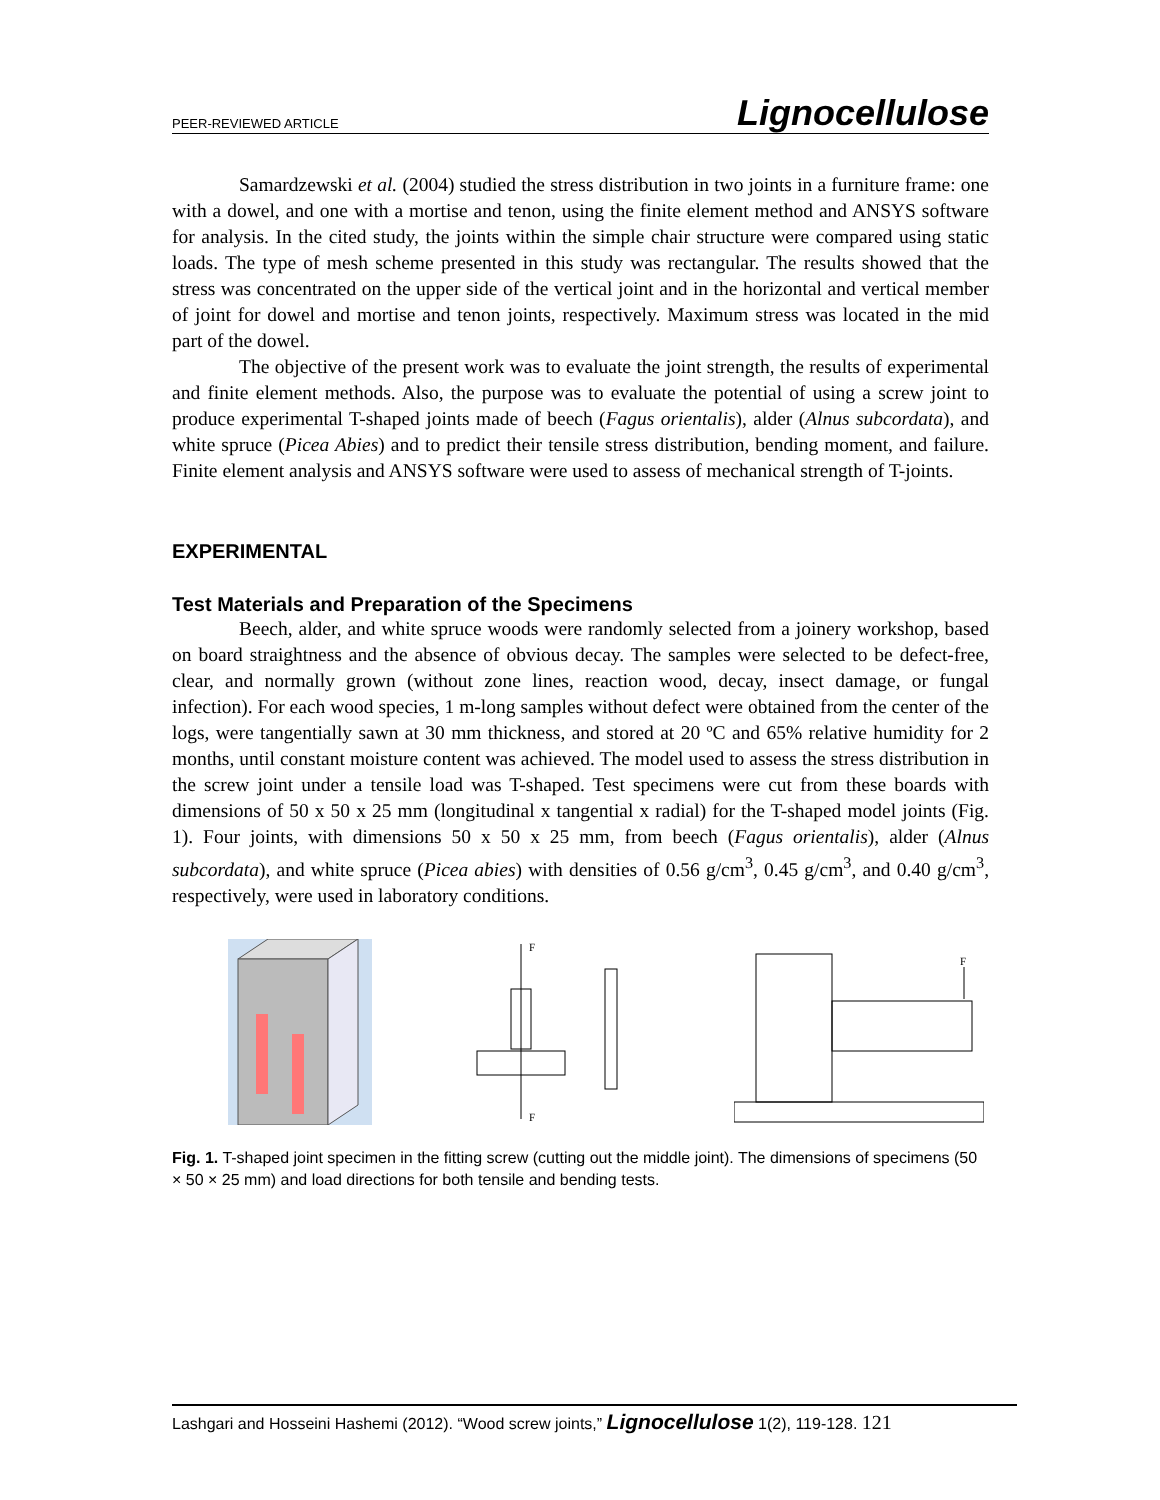PEER-REVIEWED ARTICLE Lignocellulose
Samardzewski et al. (2004) studied the stress distribution in two joints in a furniture frame: one with a dowel, and one with a mortise and tenon, using the finite element method and ANSYS software for analysis. In the cited study, the joints within the simple chair structure were compared using static loads. The type of mesh scheme presented in this study was rectangular. The results showed that the stress was concentrated on the upper side of the vertical joint and in the horizontal and vertical member of joint for dowel and mortise and tenon joints, respectively. Maximum stress was located in the mid part of the dowel.
The objective of the present work was to evaluate the joint strength, the results of experimental and finite element methods. Also, the purpose was to evaluate the potential of using a screw joint to produce experimental T-shaped joints made of beech (Fagus orientalis), alder (Alnus subcordata), and white spruce (Picea Abies) and to predict their tensile stress distribution, bending moment, and failure. Finite element analysis and ANSYS software were used to assess of mechanical strength of T-joints.
EXPERIMENTAL
Test Materials and Preparation of the Specimens
Beech, alder, and white spruce woods were randomly selected from a joinery workshop, based on board straightness and the absence of obvious decay. The samples were selected to be defect-free, clear, and normally grown (without zone lines, reaction wood, decay, insect damage, or fungal infection). For each wood species, 1 m-long samples without defect were obtained from the center of the logs, were tangentially sawn at 30 mm thickness, and stored at 20 ºC and 65% relative humidity for 2 months, until constant moisture content was achieved. The model used to assess the stress distribution in the screw joint under a tensile load was T-shaped. Test specimens were cut from these boards with dimensions of 50 x 50 x 25 mm (longitudinal x tangential x radial) for the T-shaped model joints (Fig. 1). Four joints, with dimensions 50 x 50 x 25 mm, from beech (Fagus orientalis), alder (Alnus subcordata), and white spruce (Picea abies) with densities of 0.56 g/cm<sup>3</sup>, 0.45 g/cm<sup>3</sup>, and 0.40 g/cm<sup>3</sup>, respectively, were used in laboratory conditions.
F
F
F
Fig. 1. T-shaped joint specimen in the fitting screw (cutting out the middle joint). The dimensions of specimens (50 × 50 × 25 mm) and load directions for both tensile and bending tests.
Lashgari and Hosseini Hashemi (2012). “Wood screw joints,” Lignocellulose 1(2), 119-128. 121